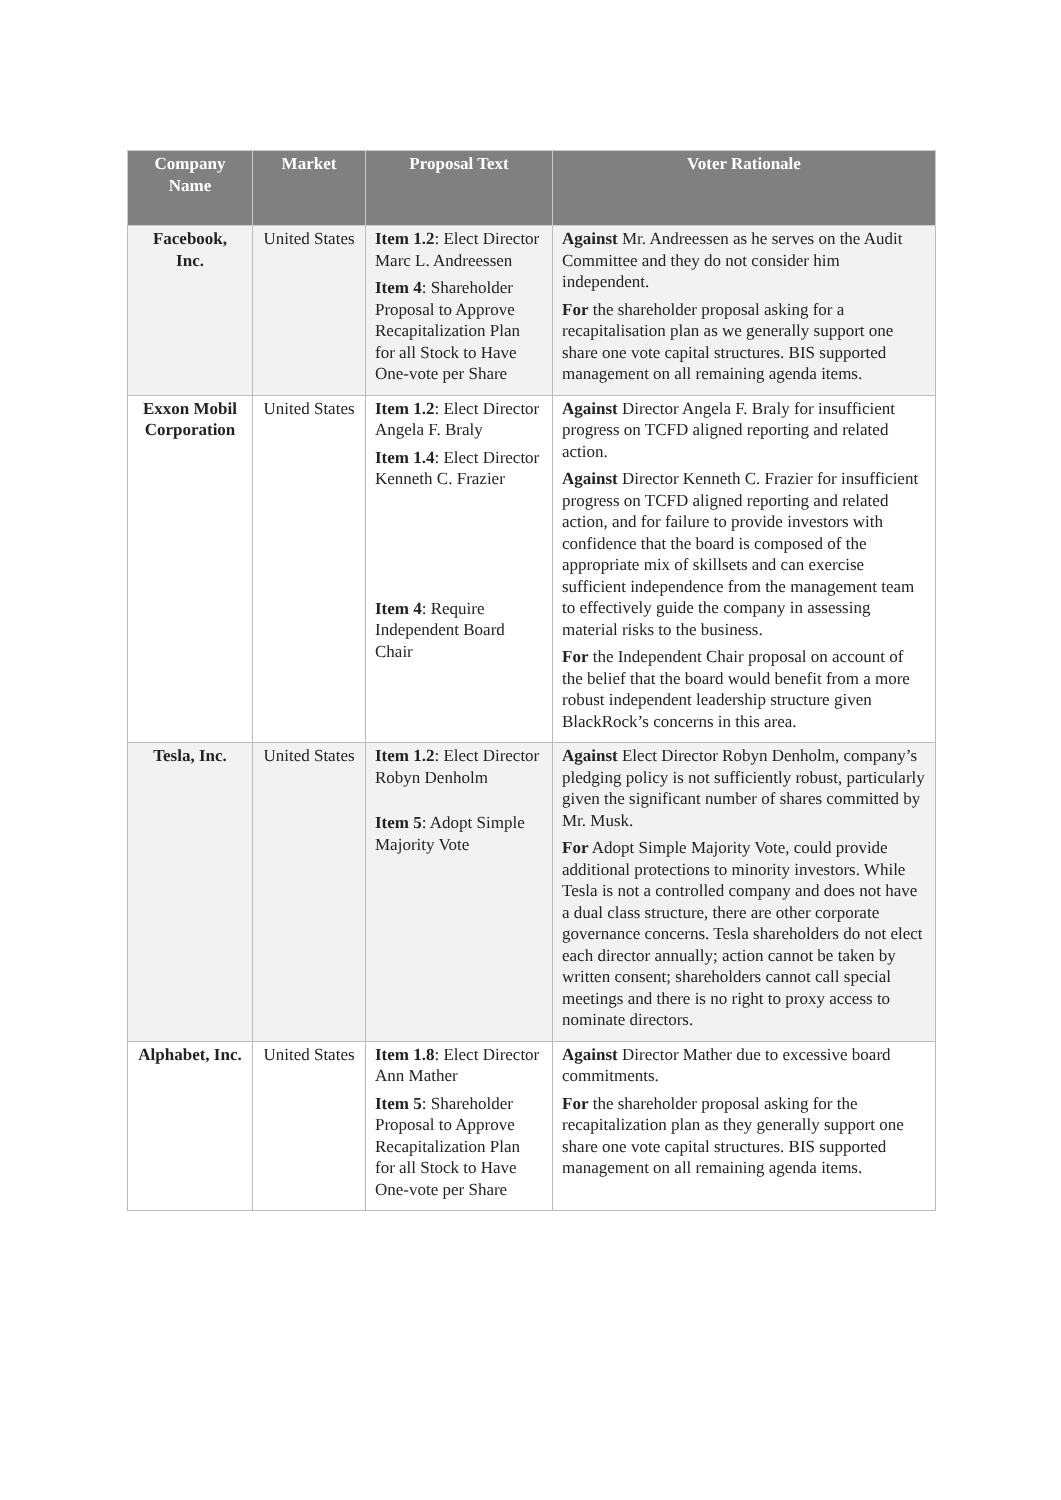| Company Name | Market | Proposal Text | Voter Rationale |
| --- | --- | --- | --- |
| Facebook, Inc. | United States | Item 1.2 : Elect Director Marc L. Andreessen Item 4 : Shareholder Proposal to Approve Recapitalization Plan for all Stock to Have One-vote per Share | Against Mr. Andreessen as he serves on the Audit Committee and they do not consider him independent. For the shareholder proposal asking for a recapitalisation plan as we generally support one share one vote capital structures. BIS supported management on all remaining agenda items. |
| Exxon Mobil Corporation | United States | Item 1.2 : Elect Director Angela F. Braly Item 1.4 : Elect Director Kenneth C. Frazier Item 4 : Require Independent Board Chair | Against Director Angela F. Braly for insufficient progress on TCFD aligned reporting and related action. Against Director Kenneth C. Frazier for insufficient progress on TCFD aligned reporting and related action, and for failure to provide investors with confidence that the board is composed of the appropriate mix of skillsets and can exercise sufficient independence from the management team to effectively guide the company in assessing material risks to the business. For the Independent Chair proposal on account of the belief that the board would benefit from a more robust independent leadership structure given BlackRock’s concerns in this area. |
| Tesla, Inc. | United States | Item 1.2 : Elect Director Robyn Denholm Item 5 : Adopt Simple Majority Vote | Against Elect Director Robyn Denholm, company’s pledging policy is not sufficiently robust, particularly given the significant number of shares committed by Mr. Musk. For Adopt Simple Majority Vote, could provide additional protections to minority investors. While Tesla is not a controlled company and does not have a dual class structure, there are other corporate governance concerns. Tesla shareholders do not elect each director annually; action cannot be taken by written consent; shareholders cannot call special meetings and there is no right to proxy access to nominate directors. |
| Alphabet, Inc. | United States | Item 1.8 : Elect Director Ann Mather Item 5 : Shareholder Proposal to Approve Recapitalization Plan for all Stock to Have One-vote per Share | Against Director Mather due to excessive board commitments. For the shareholder proposal asking for the recapitalization plan as they generally support one share one vote capital structures. BIS supported management on all remaining agenda items. |